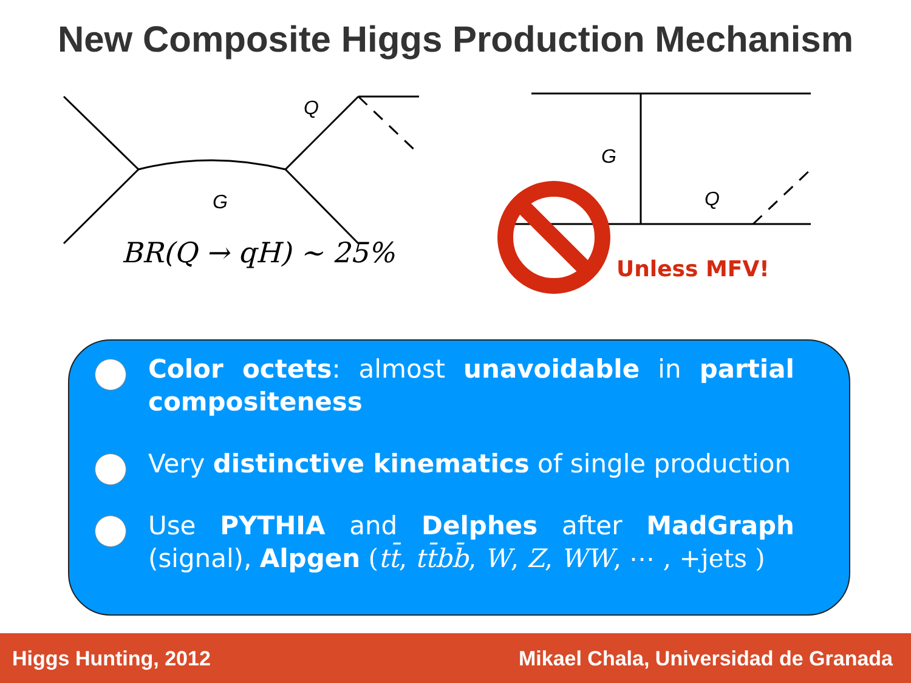New Composite Higgs Production Mechanism
Q
G
BR(Q → qH) ∼ 25%
G
Q
Unless MFV!
Color octets: almost unavoidable in partial compositeness
Very distinctive kinematics of single production
Use PYTHIA and Delphes after MadGraph (signal), Alpgen (tt̄, tt̄bb̄, W, Z, WW, ⋯ , +jets )
Higgs Hunting, 2012 Mikael Chala, Universidad de Granada